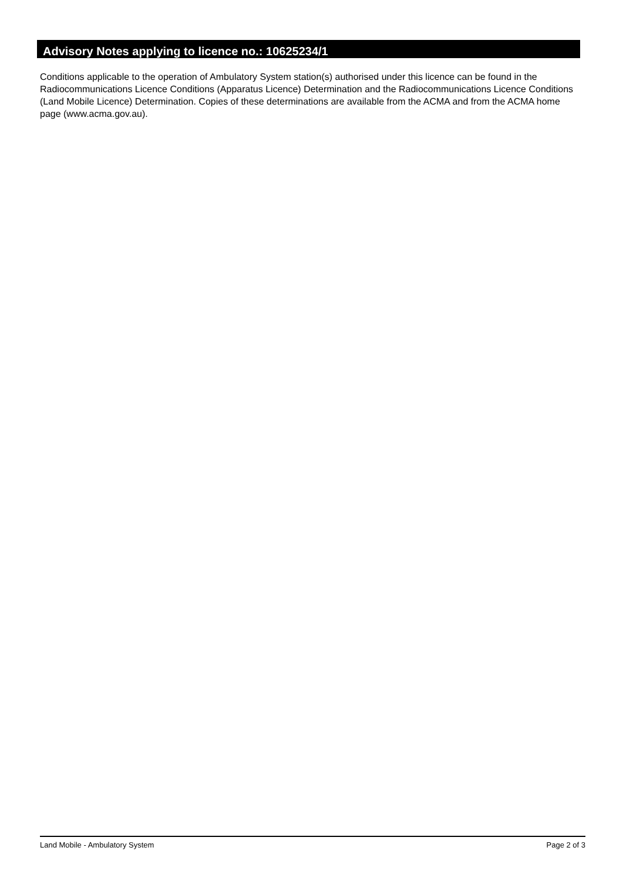Advisory Notes applying to licence no.: 10625234/1
Conditions applicable to the operation of Ambulatory System station(s) authorised under this licence can be found in the Radiocommunications Licence Conditions (Apparatus Licence) Determination and the Radiocommunications Licence Conditions (Land Mobile Licence) Determination. Copies of these determinations are available from the ACMA and from the ACMA home page (www.acma.gov.au).
Land Mobile - Ambulatory System Page 2 of 3